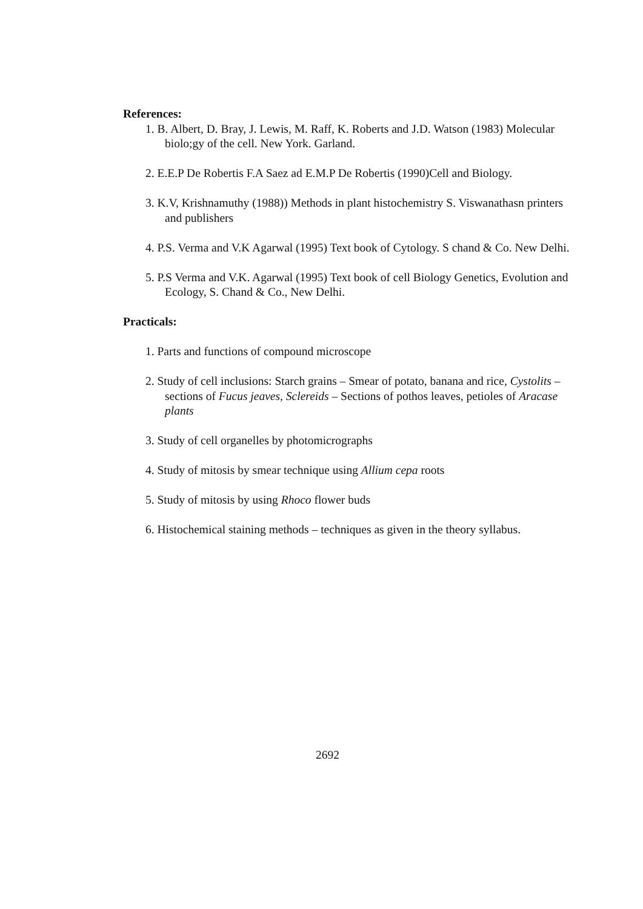References:
1. B. Albert, D. Bray, J. Lewis, M. Raff, K. Roberts and J.D. Watson (1983) Molecular biolo;gy of the cell. New York. Garland.
2. E.E.P De Robertis F.A Saez ad E.M.P De Robertis (1990)Cell and Biology.
3. K.V, Krishnamuthy (1988)) Methods in plant histochemistry S. Viswanathasn printers and publishers
4. P.S. Verma and V.K Agarwal (1995) Text book of Cytology. S chand & Co. New Delhi.
5. P.S Verma and V.K. Agarwal (1995) Text book of cell Biology Genetics, Evolution and Ecology, S. Chand & Co., New Delhi.
Practicals:
1. Parts and functions of compound microscope
2. Study of cell inclusions: Starch grains – Smear of potato, banana and rice, Cystolits – sections of Fucus jeaves, Sclereids – Sections of pothos leaves, petioles of Aracase plants
3. Study of cell organelles by photomicrographs
4. Study of mitosis by smear technique using Allium cepa roots
5. Study of mitosis by using Rhoco flower buds
6. Histochemical staining methods – techniques as given in the theory syllabus.
2692